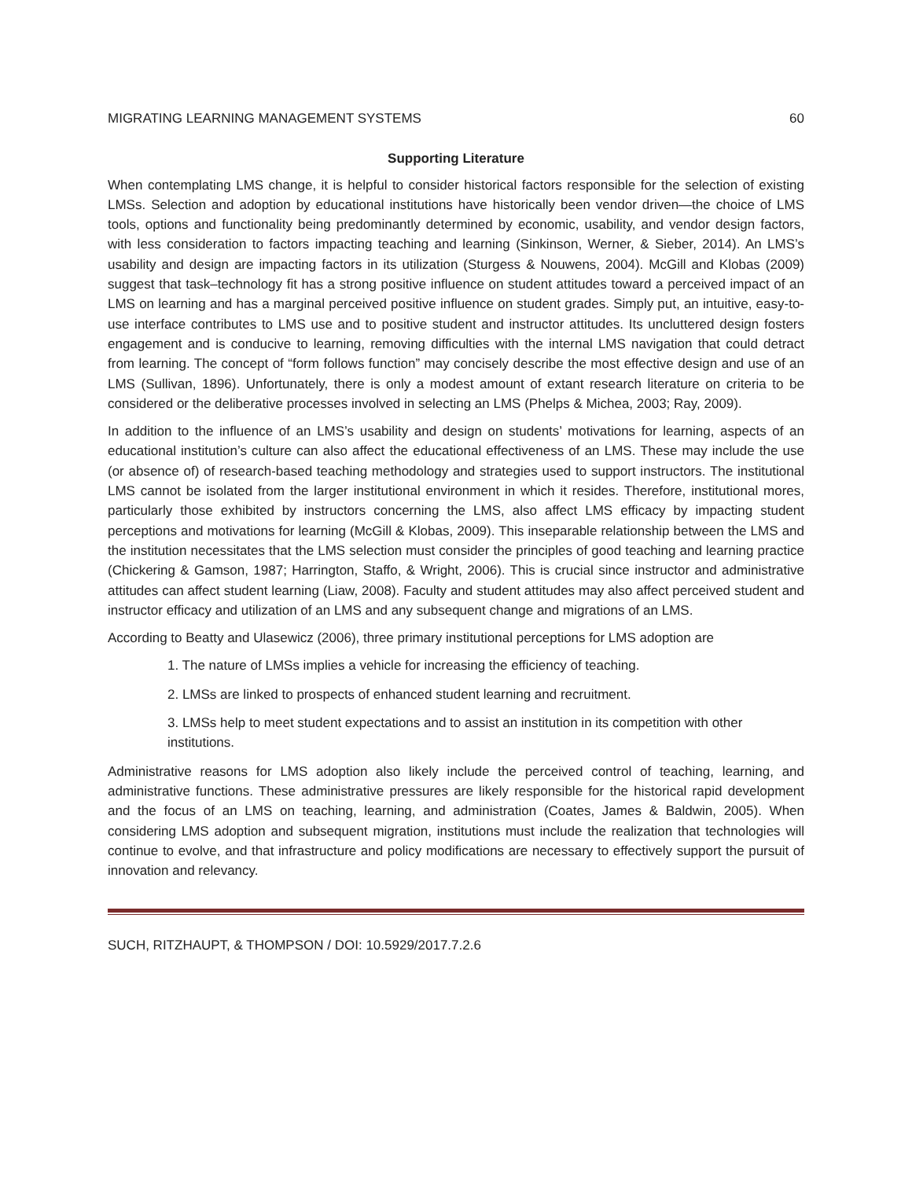MIGRATING LEARNING MANAGEMENT SYSTEMS 60
Supporting Literature
When contemplating LMS change, it is helpful to consider historical factors responsible for the selection of existing LMSs. Selection and adoption by educational institutions have historically been vendor driven—the choice of LMS tools, options and functionality being predominantly determined by economic, usability, and vendor design factors, with less consideration to factors impacting teaching and learning (Sinkinson, Werner, & Sieber, 2014). An LMS’s usability and design are impacting factors in its utilization (Sturgess & Nouwens, 2004). McGill and Klobas (2009) suggest that task–technology fit has a strong positive influence on student attitudes toward a perceived impact of an LMS on learning and has a marginal perceived positive influence on student grades. Simply put, an intuitive, easy-to-use interface contributes to LMS use and to positive student and instructor attitudes. Its uncluttered design fosters engagement and is conducive to learning, removing difficulties with the internal LMS navigation that could detract from learning. The concept of “form follows function” may concisely describe the most effective design and use of an LMS (Sullivan, 1896). Unfortunately, there is only a modest amount of extant research literature on criteria to be considered or the deliberative processes involved in selecting an LMS (Phelps & Michea, 2003; Ray, 2009).
In addition to the influence of an LMS’s usability and design on students’ motivations for learning, aspects of an educational institution’s culture can also affect the educational effectiveness of an LMS. These may include the use (or absence of) of research-based teaching methodology and strategies used to support instructors. The institutional LMS cannot be isolated from the larger institutional environment in which it resides. Therefore, institutional mores, particularly those exhibited by instructors concerning the LMS, also affect LMS efficacy by impacting student perceptions and motivations for learning (McGill & Klobas, 2009). This inseparable relationship between the LMS and the institution necessitates that the LMS selection must consider the principles of good teaching and learning practice (Chickering & Gamson, 1987; Harrington, Staffo, & Wright, 2006). This is crucial since instructor and administrative attitudes can affect student learning (Liaw, 2008). Faculty and student attitudes may also affect perceived student and instructor efficacy and utilization of an LMS and any subsequent change and migrations of an LMS.
According to Beatty and Ulasewicz (2006), three primary institutional perceptions for LMS adoption are
1. The nature of LMSs implies a vehicle for increasing the efficiency of teaching.
2. LMSs are linked to prospects of enhanced student learning and recruitment.
3. LMSs help to meet student expectations and to assist an institution in its competition with other institutions.
Administrative reasons for LMS adoption also likely include the perceived control of teaching, learning, and administrative functions. These administrative pressures are likely responsible for the historical rapid development and the focus of an LMS on teaching, learning, and administration (Coates, James & Baldwin, 2005). When considering LMS adoption and subsequent migration, institutions must include the realization that technologies will continue to evolve, and that infrastructure and policy modifications are necessary to effectively support the pursuit of innovation and relevancy.
SUCH, RITZHAUPT, & THOMPSON / DOI: 10.5929/2017.7.2.6